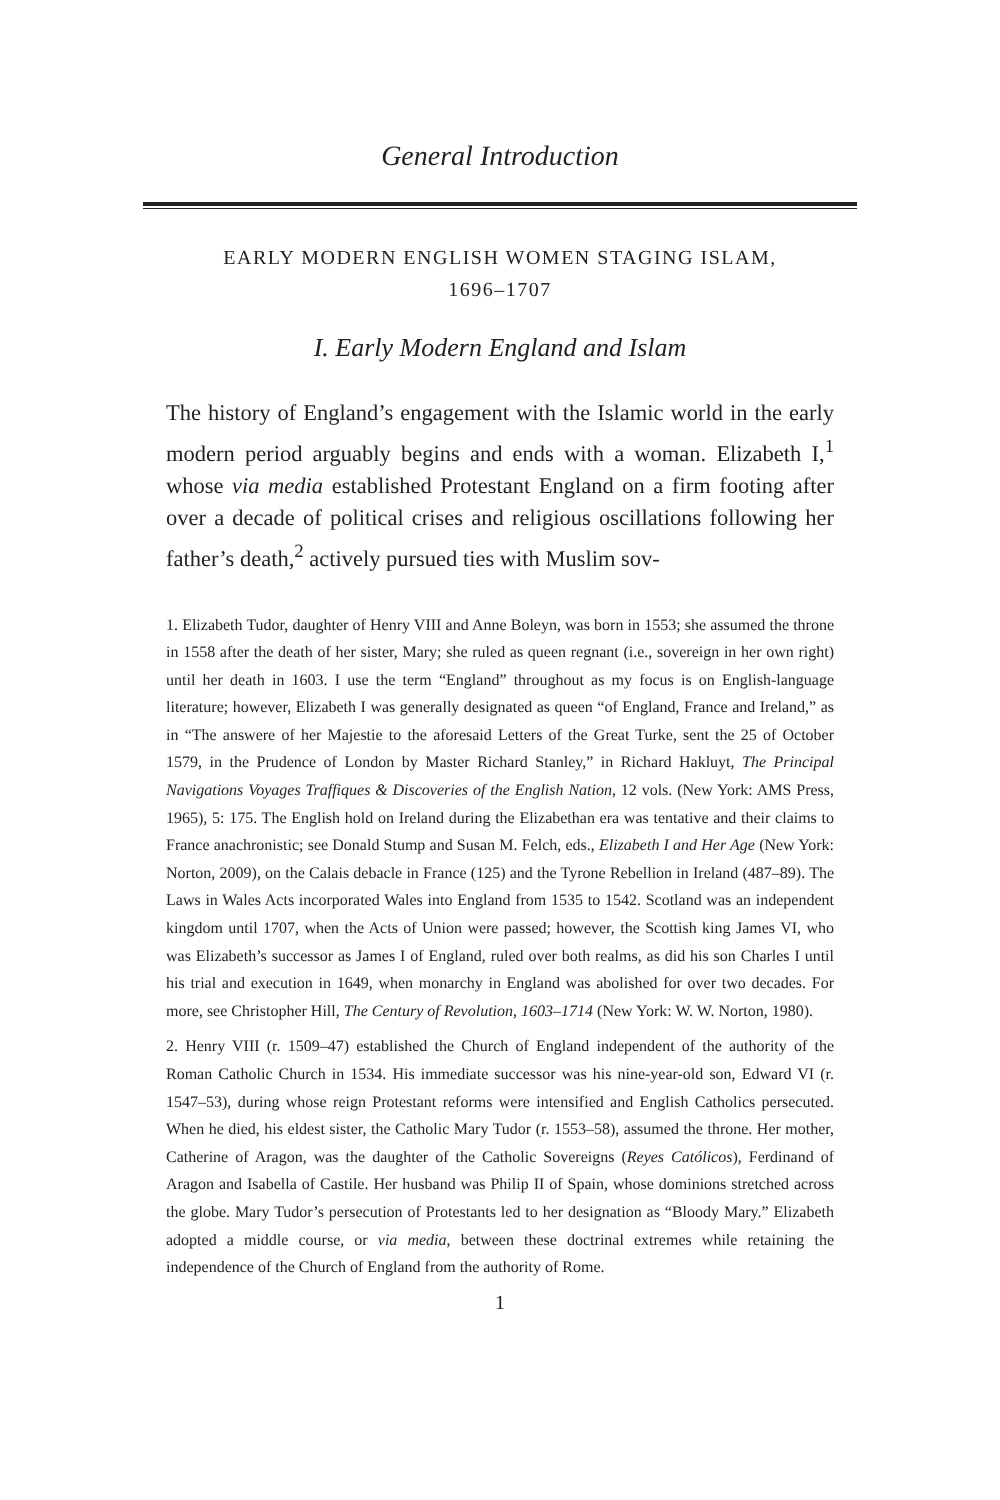General Introduction
EARLY MODERN ENGLISH WOMEN STAGING ISLAM,
1696–1707
I. Early Modern England and Islam
The history of England’s engagement with the Islamic world in the early modern period arguably begins and ends with a woman. Elizabeth I,<sup>1</sup> whose via media established Protestant England on a firm footing after over a decade of political crises and religious oscillations following her father’s death,<sup>2</sup> actively pursued ties with Muslim sov-
1. Elizabeth Tudor, daughter of Henry VIII and Anne Boleyn, was born in 1553; she assumed the throne in 1558 after the death of her sister, Mary; she ruled as queen regnant (i.e., sovereign in her own right) until her death in 1603. I use the term “England” throughout as my focus is on English-language literature; however, Elizabeth I was generally designated as queen “of England, France and Ireland,” as in “The answere of her Majestie to the aforesaid Letters of the Great Turke, sent the 25 of October 1579, in the Prudence of London by Master Richard Stanley,” in Richard Hakluyt, The Principal Navigations Voyages Traffiques & Discoveries of the English Nation, 12 vols. (New York: AMS Press, 1965), 5: 175. The English hold on Ireland during the Elizabethan era was tentative and their claims to France anachronistic; see Donald Stump and Susan M. Felch, eds., Elizabeth I and Her Age (New York: Norton, 2009), on the Calais debacle in France (125) and the Tyrone Rebellion in Ireland (487–89). The Laws in Wales Acts incorporated Wales into England from 1535 to 1542. Scotland was an independent kingdom until 1707, when the Acts of Union were passed; however, the Scottish king James VI, who was Elizabeth’s successor as James I of England, ruled over both realms, as did his son Charles I until his trial and execution in 1649, when monarchy in England was abolished for over two decades. For more, see Christopher Hill, The Century of Revolution, 1603–1714 (New York: W. W. Norton, 1980).
2. Henry VIII (r. 1509–47) established the Church of England independent of the authority of the Roman Catholic Church in 1534. His immediate successor was his nine-year-old son, Edward VI (r. 1547–53), during whose reign Protestant reforms were intensified and English Catholics persecuted. When he died, his eldest sister, the Catholic Mary Tudor (r. 1553–58), assumed the throne. Her mother, Catherine of Aragon, was the daughter of the Catholic Sovereigns (Reyes Católicos), Ferdinand of Aragon and Isabella of Castile. Her husband was Philip II of Spain, whose dominions stretched across the globe. Mary Tudor’s persecution of Protestants led to her designation as “Bloody Mary.” Elizabeth adopted a middle course, or via media, between these doctrinal extremes while retaining the independence of the Church of England from the authority of Rome.
1